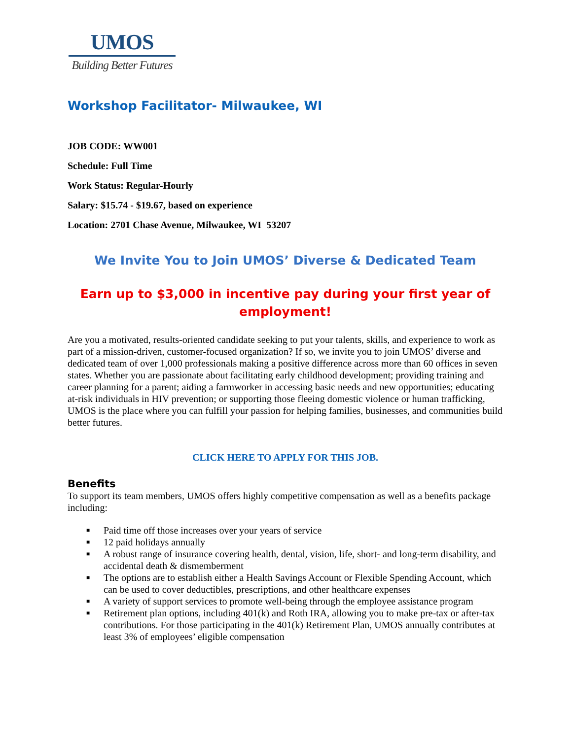UMOS
Building Better Futures
Workshop Facilitator- Milwaukee, WI
JOB CODE: WW001
Schedule: Full Time
Work Status: Regular-Hourly
Salary: $15.74 - $19.67, based on experience
Location: 2701 Chase Avenue, Milwaukee, WI 53207
We Invite You to Join UMOS’ Diverse & Dedicated Team
Earn up to $3,000 in incentive pay during your first year of employment!
Are you a motivated, results-oriented candidate seeking to put your talents, skills, and experience to work as part of a mission-driven, customer-focused organization? If so, we invite you to join UMOS’ diverse and dedicated team of over 1,000 professionals making a positive difference across more than 60 offices in seven states. Whether you are passionate about facilitating early childhood development; providing training and career planning for a parent; aiding a farmworker in accessing basic needs and new opportunities; educating at-risk individuals in HIV prevention; or supporting those fleeing domestic violence or human trafficking, UMOS is the place where you can fulfill your passion for helping families, businesses, and communities build better futures.
CLICK HERE TO APPLY FOR THIS JOB.
Benefits
To support its team members, UMOS offers highly competitive compensation as well as a benefits package including:
■ Paid time off those increases over your years of service
■ 12 paid holidays annually
■ A robust range of insurance covering health, dental, vision, life, short- and long-term disability, and accidental death & dismemberment
■ The options are to establish either a Health Savings Account or Flexible Spending Account, which can be used to cover deductibles, prescriptions, and other healthcare expenses
■ A variety of support services to promote well-being through the employee assistance program
■ Retirement plan options, including 401(k) and Roth IRA, allowing you to make pre-tax or after-tax contributions. For those participating in the 401(k) Retirement Plan, UMOS annually contributes at least 3% of employees’ eligible compensation